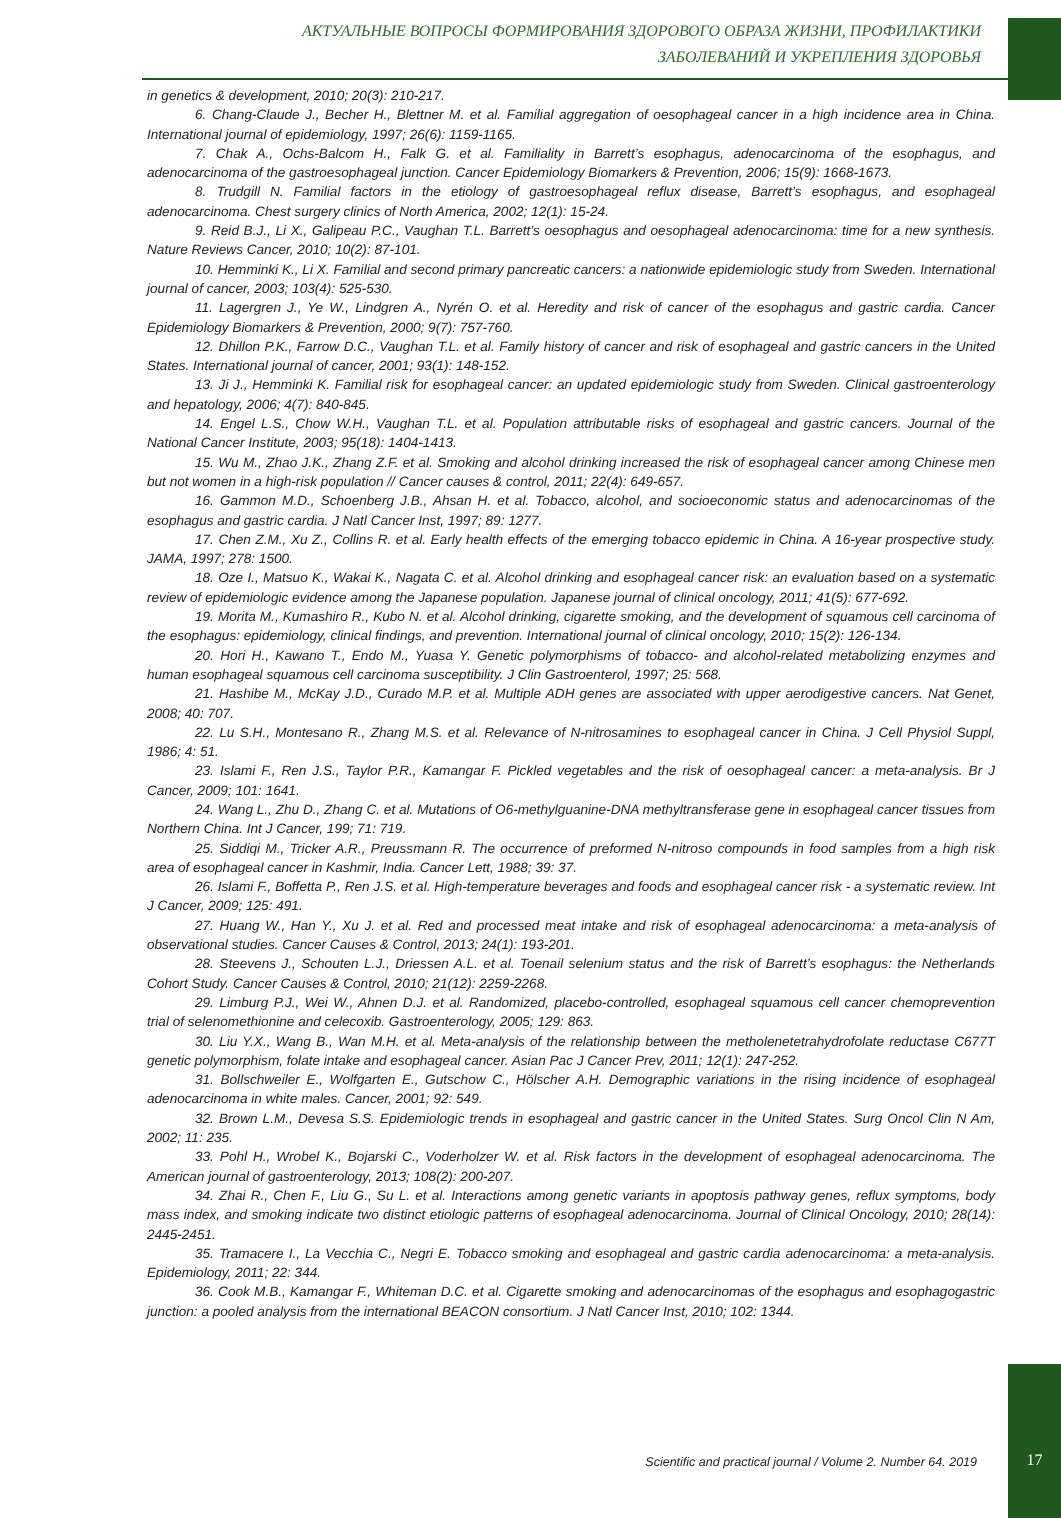АКТУАЛЬНЫЕ ВОПРОСЫ ФОРМИРОВАНИЯ ЗДОРОВОГО ОБРАЗА ЖИЗНИ, ПРОФИЛАКТИКИ
ЗАБОЛЕВАНИЙ И УКРЕПЛЕНИЯ ЗДОРОВЬЯ
in genetics & development, 2010; 20(3): 210-217.
6. Chang-Claude J., Becher H., Blettner M. et al. Familial aggregation of oesophageal cancer in a high incidence area in China. International journal of epidemiology, 1997; 26(6): 1159-1165.
7. Chak A., Ochs-Balcom H., Falk G. et al. Familiality in Barrett’s esophagus, adenocarcinoma of the esophagus, and adenocarcinoma of the gastroesophageal junction. Cancer Epidemiology Biomarkers & Prevention, 2006; 15(9): 1668-1673.
8. Trudgill N. Familial factors in the etiology of gastroesophageal reflux disease, Barrett’s esophagus, and esophageal adenocarcinoma. Chest surgery clinics of North America, 2002; 12(1): 15-24.
9. Reid B.J., Li X., Galipeau P.C., Vaughan T.L. Barrett’s oesophagus and oesophageal adenocarcinoma: time for a new synthesis. Nature Reviews Cancer, 2010; 10(2): 87-101.
10. Hemminki K., Li X. Familial and second primary pancreatic cancers: a nationwide epidemiologic study from Sweden. International journal of cancer, 2003; 103(4): 525-530.
11. Lagergren J., Ye W., Lindgren A., Nyrén O. et al. Heredity and risk of cancer of the esophagus and gastric cardia. Cancer Epidemiology Biomarkers & Prevention, 2000; 9(7): 757-760.
12. Dhillon P.K., Farrow D.C., Vaughan T.L. et al. Family history of cancer and risk of esophageal and gastric cancers in the United States. International journal of cancer, 2001; 93(1): 148-152.
13. Ji J., Hemminki K. Familial risk for esophageal cancer: an updated epidemiologic study from Sweden. Clinical gastroenterology and hepatology, 2006; 4(7): 840-845.
14. Engel L.S., Chow W.H., Vaughan T.L. et al. Population attributable risks of esophageal and gastric cancers. Journal of the National Cancer Institute, 2003; 95(18): 1404-1413.
15. Wu M., Zhao J.K., Zhang Z.F. et al. Smoking and alcohol drinking increased the risk of esophageal cancer among Chinese men but not women in a high-risk population // Cancer causes & control, 2011; 22(4): 649-657.
16. Gammon M.D., Schoenberg J.B., Ahsan H. et al. Tobacco, alcohol, and socioeconomic status and adenocarcinomas of the esophagus and gastric cardia. J Natl Cancer Inst, 1997; 89: 1277.
17. Chen Z.M., Xu Z., Collins R. et al. Early health effects of the emerging tobacco epidemic in China. A 16-year prospective study. JAMA, 1997; 278: 1500.
18. Oze I., Matsuo K., Wakai K., Nagata C. et al. Alcohol drinking and esophageal cancer risk: an evaluation based on a systematic review of epidemiologic evidence among the Japanese population. Japanese journal of clinical oncology, 2011; 41(5): 677-692.
19. Morita M., Kumashiro R., Kubo N. et al. Alcohol drinking, cigarette smoking, and the development of squamous cell carcinoma of the esophagus: epidemiology, clinical findings, and prevention. International journal of clinical oncology, 2010; 15(2): 126-134.
20. Hori H., Kawano T., Endo M., Yuasa Y. Genetic polymorphisms of tobacco- and alcohol-related metabolizing enzymes and human esophageal squamous cell carcinoma susceptibility. J Clin Gastroenterol, 1997; 25: 568.
21. Hashibe M., McKay J.D., Curado M.P. et al. Multiple ADH genes are associated with upper aerodigestive cancers. Nat Genet, 2008; 40: 707.
22. Lu S.H., Montesano R., Zhang M.S. et al. Relevance of N-nitrosamines to esophageal cancer in China. J Cell Physiol Suppl, 1986; 4: 51.
23. Islami F., Ren J.S., Taylor P.R., Kamangar F. Pickled vegetables and the risk of oesophageal cancer: a meta-analysis. Br J Cancer, 2009; 101: 1641.
24. Wang L., Zhu D., Zhang C. et al. Mutations of O6-methylguanine-DNA methyltransferase gene in esophageal cancer tissues from Northern China. Int J Cancer, 199; 71: 719.
25. Siddiqi M., Tricker A.R., Preussmann R. The occurrence of preformed N-nitroso compounds in food samples from a high risk area of esophageal cancer in Kashmir, India. Cancer Lett, 1988; 39: 37.
26. Islami F., Boffetta P., Ren J.S. et al. High-temperature beverages and foods and esophageal cancer risk - a systematic review. Int J Cancer, 2009; 125: 491.
27. Huang W., Han Y., Xu J. et al. Red and processed meat intake and risk of esophageal adenocarcinoma: a meta-analysis of observational studies. Cancer Causes & Control, 2013; 24(1): 193-201.
28. Steevens J., Schouten L.J., Driessen A.L. et al. Toenail selenium status and the risk of Barrett’s esophagus: the Netherlands Cohort Study. Cancer Causes & Control, 2010; 21(12): 2259-2268.
29. Limburg P.J., Wei W., Ahnen D.J. et al. Randomized, placebo-controlled, esophageal squamous cell cancer chemoprevention trial of selenomethionine and celecoxib. Gastroenterology, 2005; 129: 863.
30. Liu Y.X., Wang B., Wan M.H. et al. Meta-analysis of the relationship between the metholenetetrahydrofolate reductase C677T genetic polymorphism, folate intake and esophageal cancer. Asian Pac J Cancer Prev, 2011; 12(1): 247-252.
31. Bollschweiler E., Wolfgarten E., Gutschow C., Hölscher A.H. Demographic variations in the rising incidence of esophageal adenocarcinoma in white males. Cancer, 2001; 92: 549.
32. Brown L.M., Devesa S.S. Epidemiologic trends in esophageal and gastric cancer in the United States. Surg Oncol Clin N Am, 2002; 11: 235.
33. Pohl H., Wrobel K., Bojarski C., Voderholzer W. et al. Risk factors in the development of esophageal adenocarcinoma. The American journal of gastroenterology, 2013; 108(2): 200-207.
34. Zhai R., Chen F., Liu G., Su L. et al. Interactions among genetic variants in apoptosis pathway genes, reflux symptoms, body mass index, and smoking indicate two distinct etiologic patterns of esophageal adenocarcinoma. Journal of Clinical Oncology, 2010; 28(14): 2445-2451.
35. Tramacere I., La Vecchia C., Negri E. Tobacco smoking and esophageal and gastric cardia adenocarcinoma: a meta-analysis. Epidemiology, 2011; 22: 344.
36. Cook M.B., Kamangar F., Whiteman D.C. et al. Cigarette smoking and adenocarcinomas of the esophagus and esophagogastric junction: a pooled analysis from the international BEACON consortium. J Natl Cancer Inst, 2010; 102: 1344.
Scientific and practical journal / Volume 2. Number 64. 2019
17